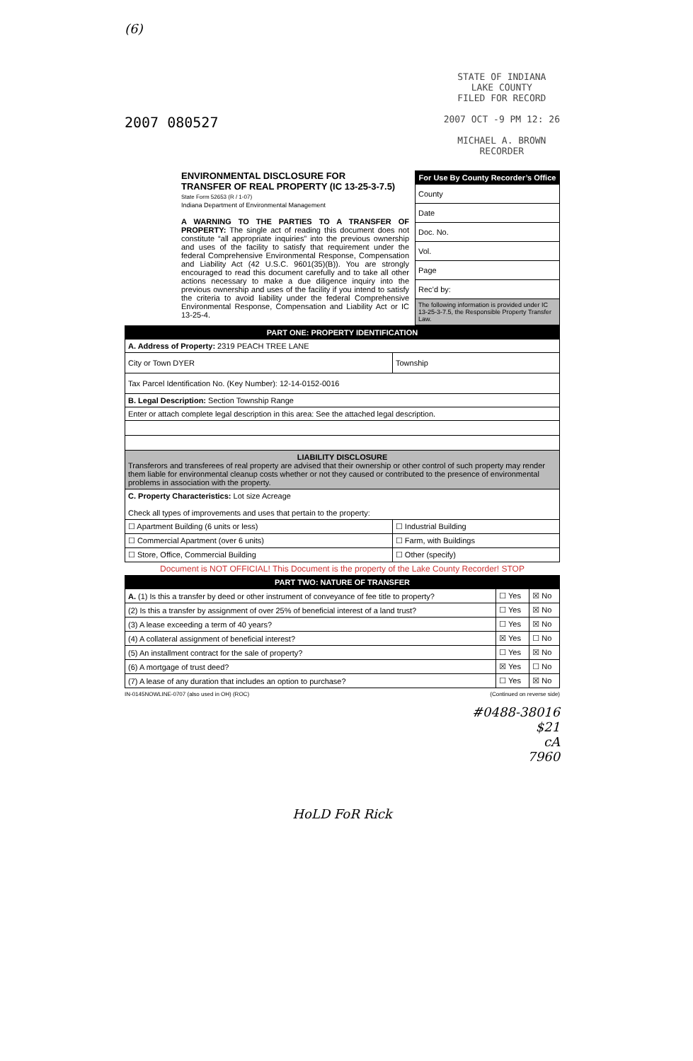(6)
2007 080527
STATE OF INDIANA
LAKE COUNTY
FILED FOR RECORD
2007 OCT -9 PM 12: 26
MICHAEL A. BROWN
RECORDER
ENVIRONMENTAL DISCLOSURE FOR
TRANSFER OF REAL PROPERTY (IC 13-25-3-7.5)
State Form 52653 (R / 1-07)
Indiana Department of Environmental Management
A WARNING TO THE PARTIES TO A TRANSFER OF PROPERTY: The single act of reading this document does not constitute “all appropriate inquiries” into the previous ownership and uses of the facility to satisfy that requirement under the federal Comprehensive Environmental Response, Compensation and Liability Act (42 U.S.C. 9601(35)(B)). You are strongly encouraged to read this document carefully and to take all other actions necessary to make a due diligence inquiry into the previous ownership and uses of the facility if you intend to satisfy the criteria to avoid liability under the federal Comprehensive Environmental Response, Compensation and Liability Act or IC 13-25-4.
| For Use By County Recorder’s Office |
| --- |
| County |
| Date |
| Doc. No. |
| Vol. |
| Page |
| Rec’d by: |
| The following information is provided under IC 13-25-3-7.5, the Responsible Property Transfer Law. |
| PART ONE: PROPERTY IDENTIFICATION | |
| --- | --- |
| A. Address of Property: 2319 PEACH TREE LANE | |
| City or Town DYER | Township |
| Tax Parcel Identification No. (Key Number): 12-14-0152-0016 | |
| B. Legal Description: Section Township Range | |
| Enter or attach complete legal description in this area: See the attached legal description. | |
| LIABILITY DISCLOSURE Transferors and transferees of real property are advised that their ownership or other control of such property may render them liable for environmental cleanup costs whether or not they caused or contributed to the presence of environmental problems in association with the property. | |
| C. Property Characteristics: Lot size Acreage Check all types of improvements and uses that pertain to the property: | |
| ☐ Apartment Building (6 units or less) | ☐ Industrial Building |
| ☐ Commercial Apartment (over 6 units) | ☐ Farm, with Buildings |
| ☐ Store, Office, Commercial Building | ☐ Other (specify) |
Document is NOT OFFICIAL! This Document is the property of the Lake County Recorder! STOP
| PART TWO: NATURE OF TRANSFER | | |
| --- | --- | --- |
| A. (1) Is this a transfer by deed or other instrument of conveyance of fee title to property? | ☐ Yes | ☒ No |
| (2) Is this a transfer by assignment of over 25% of beneficial interest of a land trust? | ☐ Yes | ☒ No |
| (3) A lease exceeding a term of 40 years? | ☐ Yes | ☒ No |
| (4) A collateral assignment of beneficial interest? | ☒ Yes | ☐ No |
| (5) An installment contract for the sale of property? | ☐ Yes | ☒ No |
| (6) A mortgage of trust deed? | ☒ Yes | ☐ No |
| (7) A lease of any duration that includes an option to purchase? | ☐ Yes | ☒ No |
IN-0145NOWLINE-0707 (also used in OH) (ROC) (Continued on reverse side)
#0488-38016
$21
cA
7960
HoLD FoR Rick